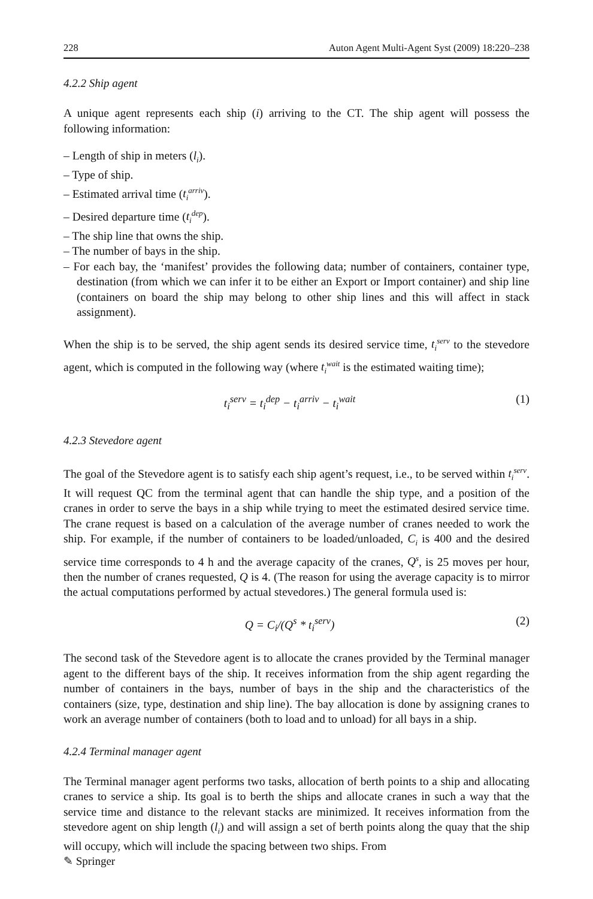228 Auton Agent Multi-Agent Syst (2009) 18:220–238
4.2.2 Ship agent
A unique agent represents each ship (i) arriving to the CT. The ship agent will possess the following information:
– Length of ship in meters (l<sub>i</sub>).
– Type of ship.
– Estimated arrival time (t<sub>i</sub><sup>arriv</sup>).
– Desired departure time (t<sub>i</sub><sup>dep</sup>).
– The ship line that owns the ship.
– The number of bays in the ship.
– For each bay, the ‘manifest’ provides the following data; number of containers, container type, destination (from which we can infer it to be either an Export or Import container) and ship line (containers on board the ship may belong to other ship lines and this will affect in stack assignment).
When the ship is to be served, the ship agent sends its desired service time, t<sub>i</sub><sup>serv</sup> to the stevedore agent, which is computed in the following way (where t<sub>i</sub><sup>wait</sup> is the estimated waiting time);
t<sub>i</sub><sup>serv</sup> = t<sub>i</sub><sup>dep</sup> − t<sub>i</sub><sup>arriv</sup> − t<sub>i</sub><sup>wait</sup> (1)
4.2.3 Stevedore agent
The goal of the Stevedore agent is to satisfy each ship agent’s request, i.e., to be served within t<sub>i</sub><sup>serv</sup>. It will request QC from the terminal agent that can handle the ship type, and a position of the cranes in order to serve the bays in a ship while trying to meet the estimated desired service time. The crane request is based on a calculation of the average number of cranes needed to work the ship. For example, if the number of containers to be loaded/unloaded, C<sub>i</sub> is 400 and the desired service time corresponds to 4 h and the average capacity of the cranes, Q<sup>s</sup>, is 25 moves per hour, then the number of cranes requested, Q is 4. (The reason for using the average capacity is to mirror the actual computations performed by actual stevedores.) The general formula used is:
Q = C<sub>i</sub>/(Q<sup>s</sup> * t<sub>i</sub><sup>serv</sup>) (2)
The second task of the Stevedore agent is to allocate the cranes provided by the Terminal manager agent to the different bays of the ship. It receives information from the ship agent regarding the number of containers in the bays, number of bays in the ship and the characteristics of the containers (size, type, destination and ship line). The bay allocation is done by assigning cranes to work an average number of containers (both to load and to unload) for all bays in a ship.
4.2.4 Terminal manager agent
The Terminal manager agent performs two tasks, allocation of berth points to a ship and allocating cranes to service a ship. Its goal is to berth the ships and allocate cranes in such a way that the service time and distance to the relevant stacks are minimized. It receives information from the stevedore agent on ship length (l<sub>i</sub>) and will assign a set of berth points along the quay that the ship will occupy, which will include the spacing between two ships. From
✎ Springer